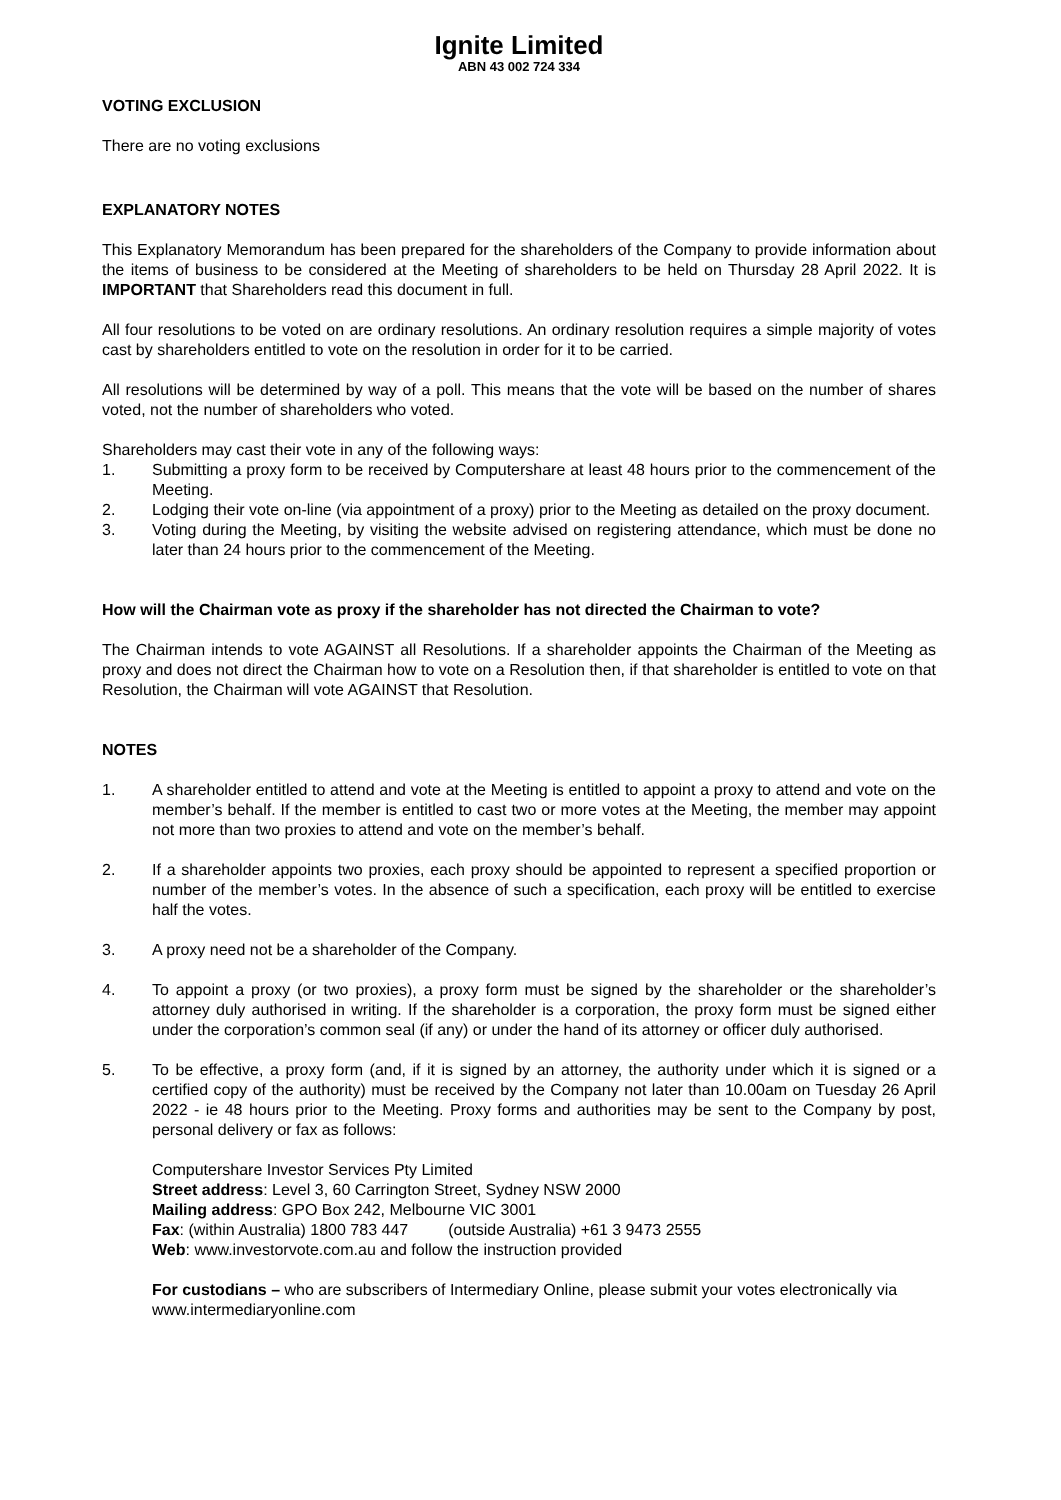Ignite Limited
ABN 43 002 724 334
VOTING EXCLUSION
There are no voting exclusions
EXPLANATORY NOTES
This Explanatory Memorandum has been prepared for the shareholders of the Company to provide information about the items of business to be considered at the Meeting of shareholders to be held on Thursday 28 April 2022. It is IMPORTANT that Shareholders read this document in full.
All four resolutions to be voted on are ordinary resolutions. An ordinary resolution requires a simple majority of votes cast by shareholders entitled to vote on the resolution in order for it to be carried.
All resolutions will be determined by way of a poll. This means that the vote will be based on the number of shares voted, not the number of shareholders who voted.
Shareholders may cast their vote in any of the following ways:
1. Submitting a proxy form to be received by Computershare at least 48 hours prior to the commencement of the Meeting.
2. Lodging their vote on-line (via appointment of a proxy) prior to the Meeting as detailed on the proxy document.
3. Voting during the Meeting, by visiting the website advised on registering attendance, which must be done no later than 24 hours prior to the commencement of the Meeting.
How will the Chairman vote as proxy if the shareholder has not directed the Chairman to vote?
The Chairman intends to vote AGAINST all Resolutions. If a shareholder appoints the Chairman of the Meeting as proxy and does not direct the Chairman how to vote on a Resolution then, if that shareholder is entitled to vote on that Resolution, the Chairman will vote AGAINST that Resolution.
NOTES
1. A shareholder entitled to attend and vote at the Meeting is entitled to appoint a proxy to attend and vote on the member’s behalf. If the member is entitled to cast two or more votes at the Meeting, the member may appoint not more than two proxies to attend and vote on the member’s behalf.
2. If a shareholder appoints two proxies, each proxy should be appointed to represent a specified proportion or number of the member’s votes. In the absence of such a specification, each proxy will be entitled to exercise half the votes.
3. A proxy need not be a shareholder of the Company.
4. To appoint a proxy (or two proxies), a proxy form must be signed by the shareholder or the shareholder’s attorney duly authorised in writing. If the shareholder is a corporation, the proxy form must be signed either under the corporation’s common seal (if any) or under the hand of its attorney or officer duly authorised.
5. To be effective, a proxy form (and, if it is signed by an attorney, the authority under which it is signed or a certified copy of the authority) must be received by the Company not later than 10.00am on Tuesday 26 April 2022 - ie 48 hours prior to the Meeting. Proxy forms and authorities may be sent to the Company by post, personal delivery or fax as follows:
Computershare Investor Services Pty Limited
Street address: Level 3, 60 Carrington Street, Sydney NSW 2000
Mailing address: GPO Box 242, Melbourne VIC 3001
Fax: (within Australia) 1800 783 447 (outside Australia) +61 3 9473 2555
Web: www.investorvote.com.au and follow the instruction provided
For custodians – who are subscribers of Intermediary Online, please submit your votes electronically via www.intermediaryonline.com